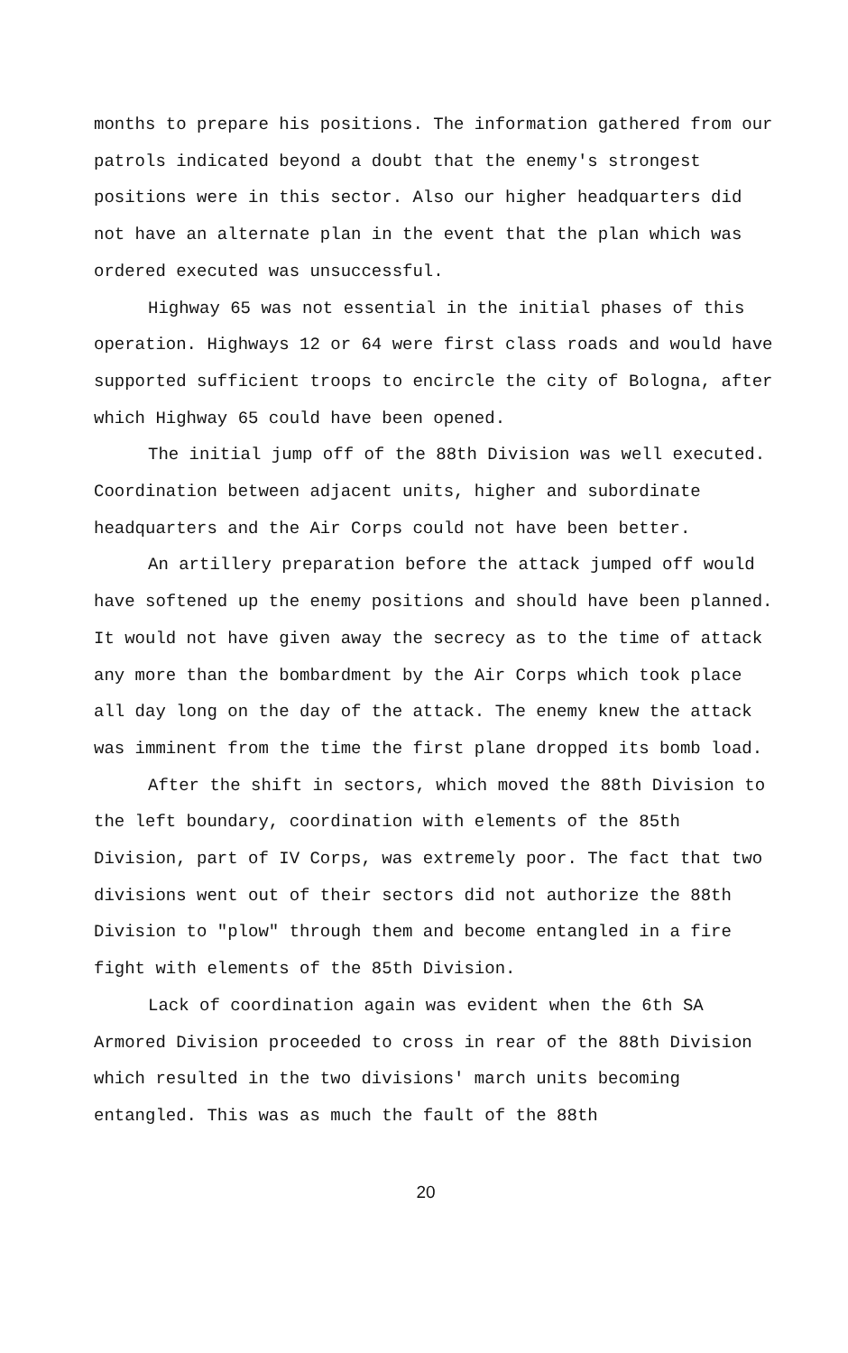months to prepare his positions. The information gathered from our patrols indicated beyond a doubt that the enemy's strongest positions were in this sector. Also our higher headquarters did not have an alternate plan in the event that the plan which was ordered executed was unsuccessful.
Highway 65 was not essential in the initial phases of this operation. Highways 12 or 64 were first class roads and would have supported sufficient troops to encircle the city of Bologna, after which Highway 65 could have been opened.
The initial jump off of the 88th Division was well executed. Coordination between adjacent units, higher and subordinate headquarters and the Air Corps could not have been better.
An artillery preparation before the attack jumped off would have softened up the enemy positions and should have been planned. It would not have given away the secrecy as to the time of attack any more than the bombardment by the Air Corps which took place all day long on the day of the attack. The enemy knew the attack was imminent from the time the first plane dropped its bomb load.
After the shift in sectors, which moved the 88th Division to the left boundary, coordination with elements of the 85th Division, part of IV Corps, was extremely poor. The fact that two divisions went out of their sectors did not authorize the 88th Division to "plow" through them and become entangled in a fire fight with elements of the 85th Division.
Lack of coordination again was evident when the 6th SA Armored Division proceeded to cross in rear of the 88th Division which resulted in the two divisions' march units becoming entangled. This was as much the fault of the 88th
20